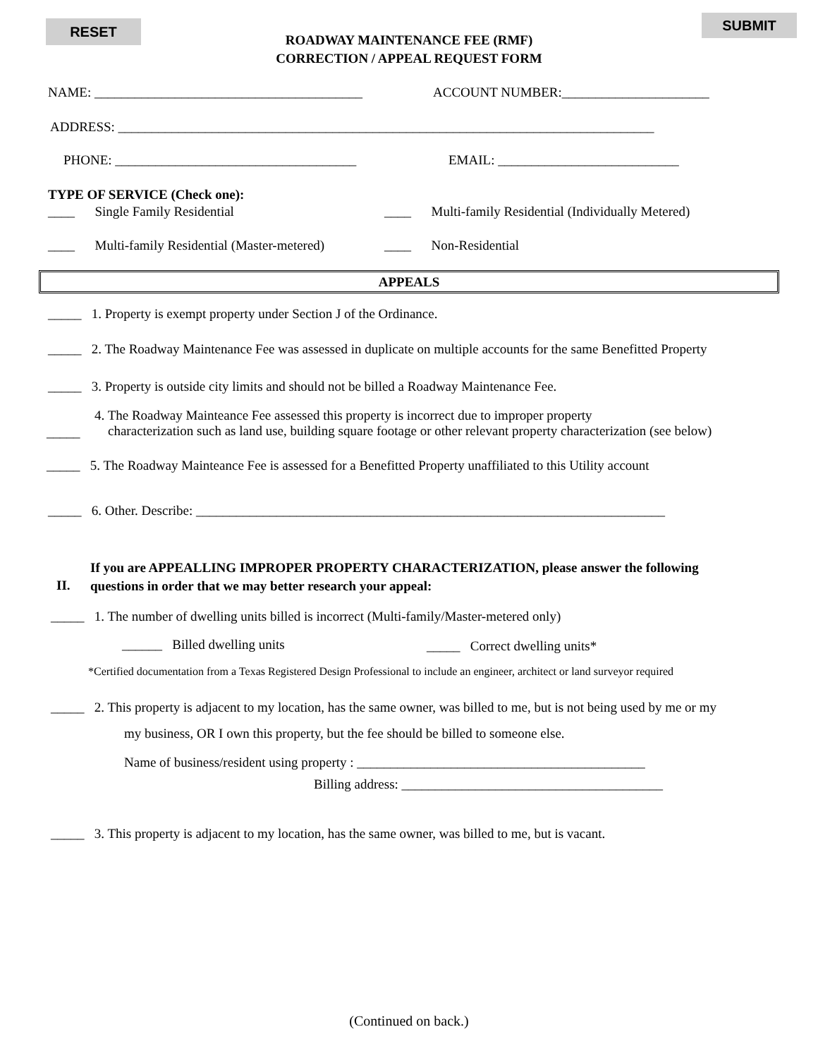RESET
ROADWAY MAINTENANCE FEE (RMF)
CORRECTION / APPEAL REQUEST FORM
SUBMIT
NAME: ________________________________________ ACCOUNT NUMBER:______________________
ADDRESS: ________________________________________________________________________________
PHONE: ____________________________________ EMAIL: ___________________________
TYPE OF SERVICE (Check one):
____ Single Family Residential ____ Multi-family Residential (Individually Metered)
____ Multi-family Residential (Master-metered) ____ Non-Residential
APPEALS
_____ 1. Property is exempt property under Section J of the Ordinance.
_____ 2. The Roadway Maintenance Fee was assessed in duplicate on multiple accounts for the same Benefitted Property
_____ 3. Property is outside city limits and should not be billed a Roadway Maintenance Fee.
4. The Roadway Mainteance Fee assessed this property is incorrect due to improper property
characterization such as land use, building square footage or other relevant property characterization (see below)
_____
_____ 5. The Roadway Mainteance Fee is assessed for a Benefitted Property unaffiliated to this Utility account
_____ 6. Other. Describe: ______________________________________________________________________
II.
If you are APPEALLING IMPROPER PROPERTY CHARACTERIZATION, please answer the following
questions in order that we may better research your appeal:
_____ 1. The number of dwelling units billed is incorrect (Multi-family/Master-metered only)
______ Billed dwelling units _____ Correct dwelling units*
*Certified documentation from a Texas Registered Design Professional to include an engineer, architect or land surveyor required
_____ 2. This property is adjacent to my location, has the same owner, was billed to me, but is not being used by me or my
my business, OR I own this property, but the fee should be billed to someone else.
Name of business/resident using property : ___________________________________________
Billing address: _______________________________________
_____ 3. This property is adjacent to my location, has the same owner, was billed to me, but is vacant.
(Continued on back.)